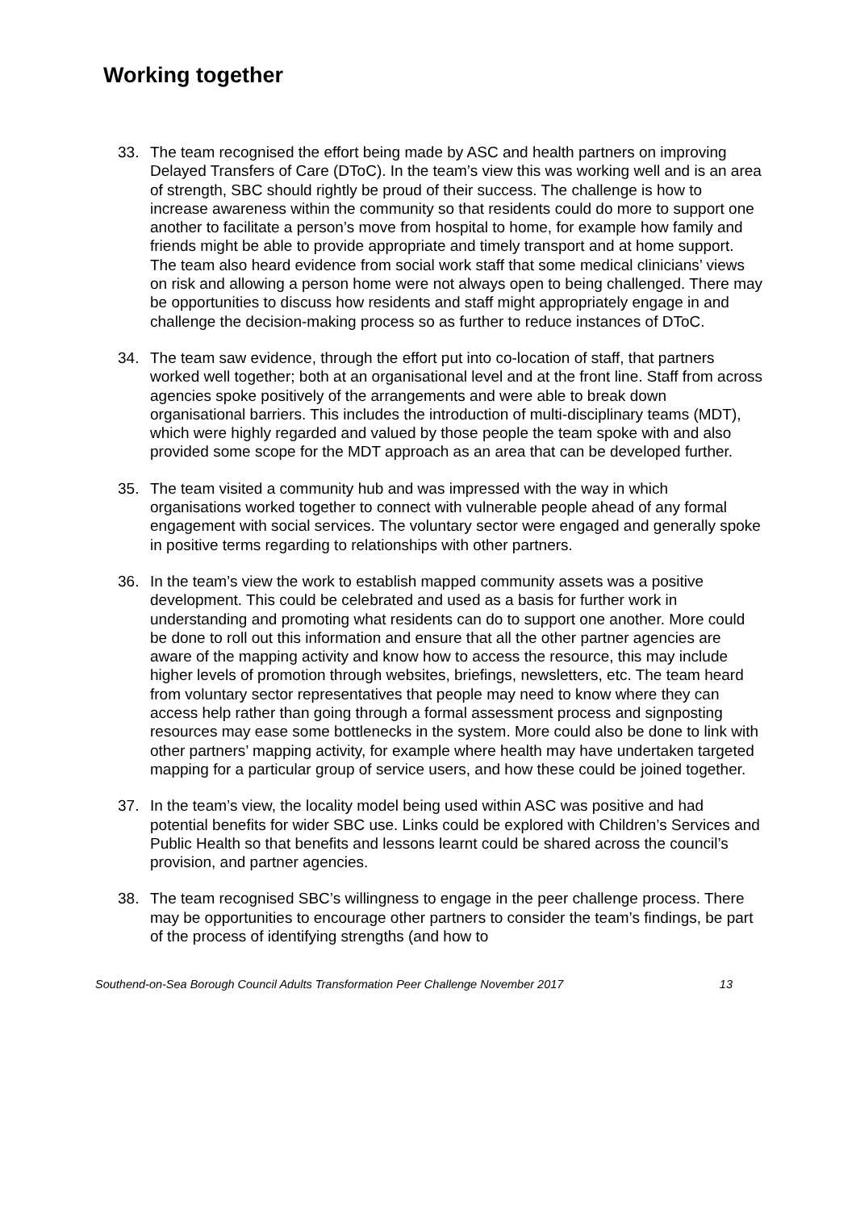Working together
33. The team recognised the effort being made by ASC and health partners on improving Delayed Transfers of Care (DToC). In the team’s view this was working well and is an area of strength, SBC should rightly be proud of their success. The challenge is how to increase awareness within the community so that residents could do more to support one another to facilitate a person’s move from hospital to home, for example how family and friends might be able to provide appropriate and timely transport and at home support. The team also heard evidence from social work staff that some medical clinicians’ views on risk and allowing a person home were not always open to being challenged. There may be opportunities to discuss how residents and staff might appropriately engage in and challenge the decision-making process so as further to reduce instances of DToC.
34. The team saw evidence, through the effort put into co-location of staff, that partners worked well together; both at an organisational level and at the front line. Staff from across agencies spoke positively of the arrangements and were able to break down organisational barriers. This includes the introduction of multi-disciplinary teams (MDT), which were highly regarded and valued by those people the team spoke with and also provided some scope for the MDT approach as an area that can be developed further.
35. The team visited a community hub and was impressed with the way in which organisations worked together to connect with vulnerable people ahead of any formal engagement with social services. The voluntary sector were engaged and generally spoke in positive terms regarding to relationships with other partners.
36. In the team’s view the work to establish mapped community assets was a positive development. This could be celebrated and used as a basis for further work in understanding and promoting what residents can do to support one another. More could be done to roll out this information and ensure that all the other partner agencies are aware of the mapping activity and know how to access the resource, this may include higher levels of promotion through websites, briefings, newsletters, etc. The team heard from voluntary sector representatives that people may need to know where they can access help rather than going through a formal assessment process and signposting resources may ease some bottlenecks in the system. More could also be done to link with other partners’ mapping activity, for example where health may have undertaken targeted mapping for a particular group of service users, and how these could be joined together.
37. In the team’s view, the locality model being used within ASC was positive and had potential benefits for wider SBC use. Links could be explored with Children’s Services and Public Health so that benefits and lessons learnt could be shared across the council’s provision, and partner agencies.
38. The team recognised SBC’s willingness to engage in the peer challenge process. There may be opportunities to encourage other partners to consider the team’s findings, be part of the process of identifying strengths (and how to
Southend-on-Sea Borough Council Adults Transformation Peer Challenge November 2017 13